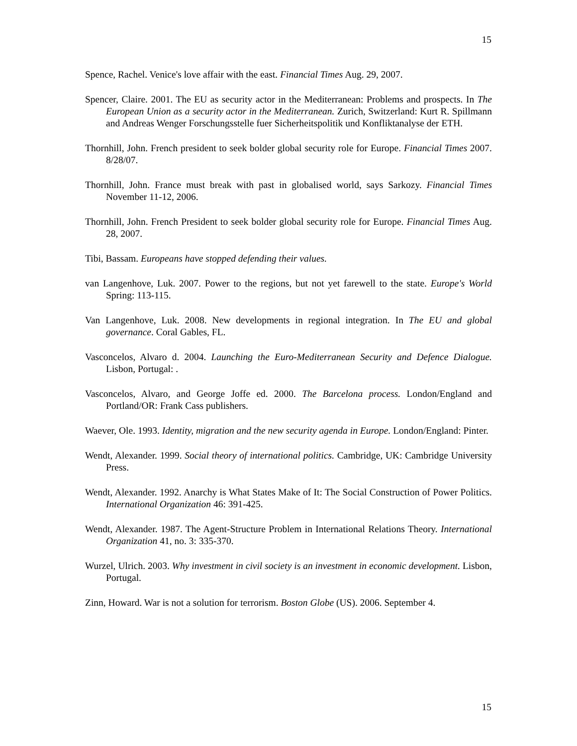15
Spence, Rachel. Venice's love affair with the east. Financial Times Aug. 29, 2007.
Spencer, Claire. 2001. The EU as security actor in the Mediterranean: Problems and prospects. In The European Union as a security actor in the Mediterranean. Zurich, Switzerland: Kurt R. Spillmann and Andreas Wenger Forschungsstelle fuer Sicherheitspolitik und Konfliktanalyse der ETH.
Thornhill, John. French president to seek bolder global security role for Europe. Financial Times 2007. 8/28/07.
Thornhill, John. France must break with past in globalised world, says Sarkozy. Financial Times November 11-12, 2006.
Thornhill, John. French President to seek bolder global security role for Europe. Financial Times Aug. 28, 2007.
Tibi, Bassam. Europeans have stopped defending their values.
van Langenhove, Luk. 2007. Power to the regions, but not yet farewell to the state. Europe's World Spring: 113-115.
Van Langenhove, Luk. 2008. New developments in regional integration. In The EU and global governance. Coral Gables, FL.
Vasconcelos, Alvaro d. 2004. Launching the Euro-Mediterranean Security and Defence Dialogue. Lisbon, Portugal: .
Vasconcelos, Alvaro, and George Joffe ed. 2000. The Barcelona process. London/England and Portland/OR: Frank Cass publishers.
Waever, Ole. 1993. Identity, migration and the new security agenda in Europe. London/England: Pinter.
Wendt, Alexander. 1999. Social theory of international politics. Cambridge, UK: Cambridge University Press.
Wendt, Alexander. 1992. Anarchy is What States Make of It: The Social Construction of Power Politics. International Organization 46: 391-425.
Wendt, Alexander. 1987. The Agent-Structure Problem in International Relations Theory. International Organization 41, no. 3: 335-370.
Wurzel, Ulrich. 2003. Why investment in civil society is an investment in economic development. Lisbon, Portugal.
Zinn, Howard. War is not a solution for terrorism. Boston Globe (US). 2006. September 4.
15